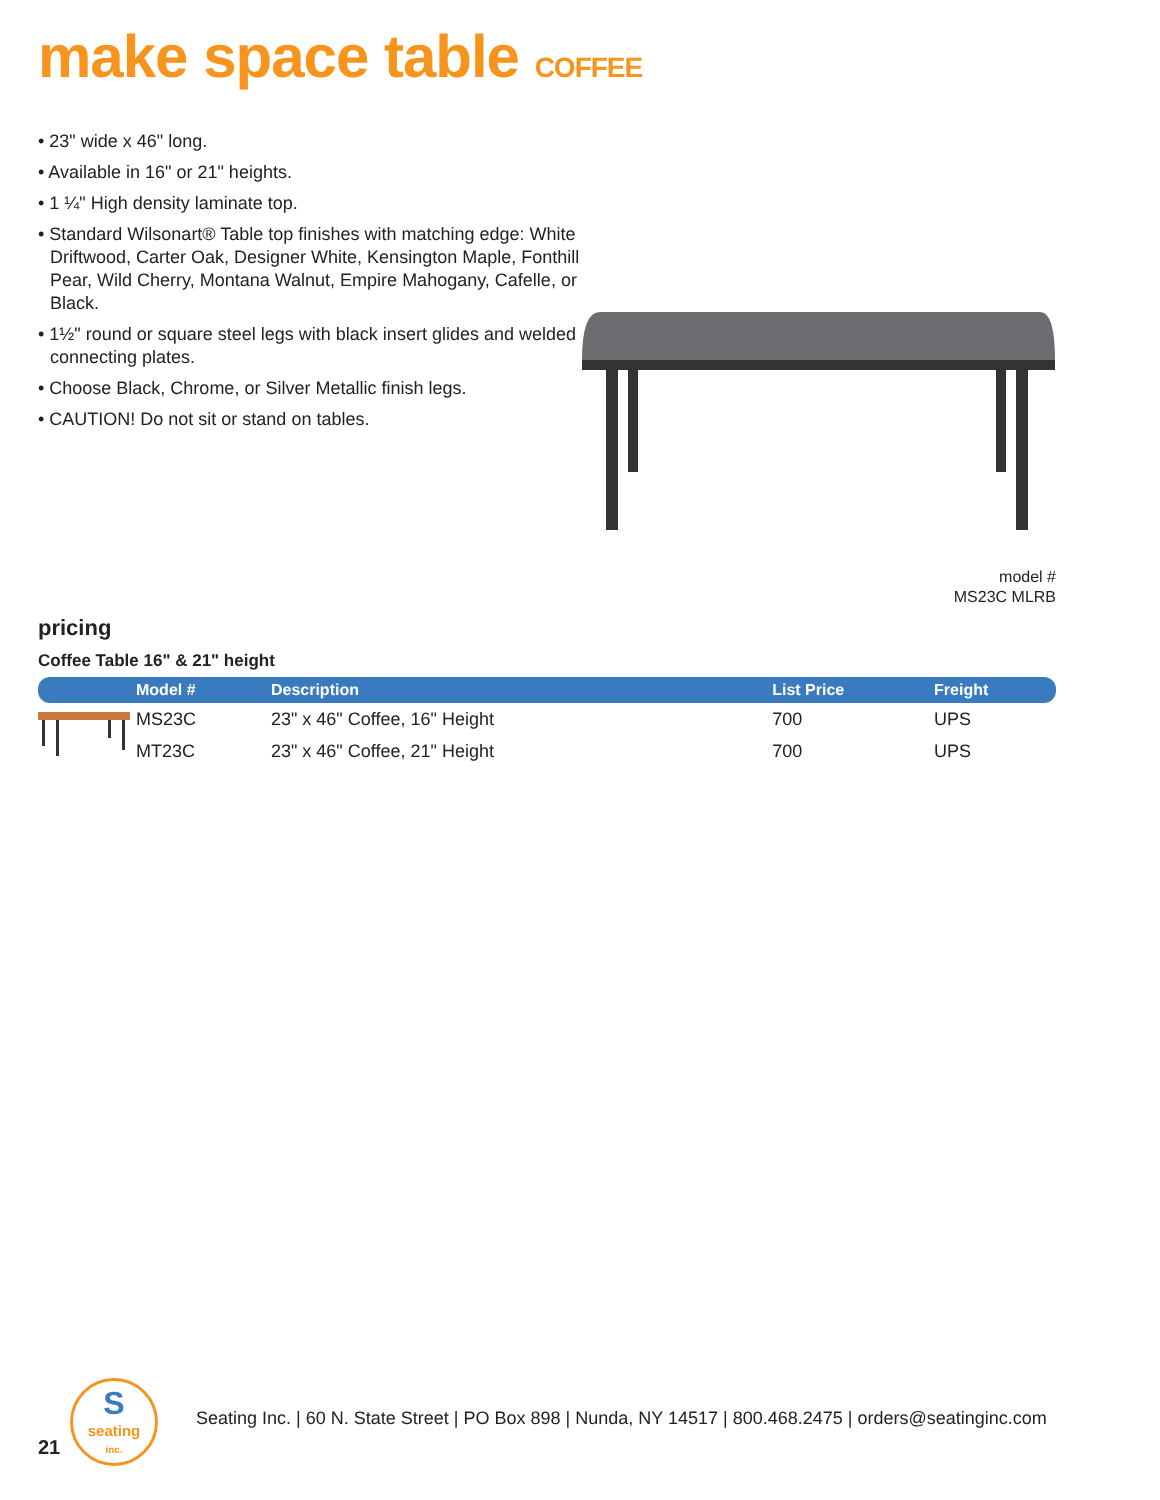make space table COFFEE
• 23" wide x 46" long.
• Available in 16" or 21" heights.
• 1 ¼" High density laminate top.
• Standard Wilsonart® Table top finishes with matching edge: White Driftwood, Carter Oak, Designer White, Kensington Maple, Fonthill Pear, Wild Cherry, Montana Walnut, Empire Mahogany, Cafelle, or Black.
• 1½" round or square steel legs with black insert glides and welded connecting plates.
• Choose Black, Chrome, or Silver Metallic finish legs.
• CAUTION! Do not sit or stand on tables.
model #
MS23C MLRB
pricing
Coffee Table 16" & 21" height
| | Model # | Description | List Price | Freight |
| --- | --- | --- | --- | --- |
| | MS23C | 23" x 46" Coffee, 16" Height | 700 | UPS |
| | MT23C | 23" x 46" Coffee, 21" Height | 700 | UPS |
S
seating
inc.
21
Seating Inc. | 60 N. State Street | PO Box 898 | Nunda, NY 14517 | 800.468.2475 | orders@seatinginc.com